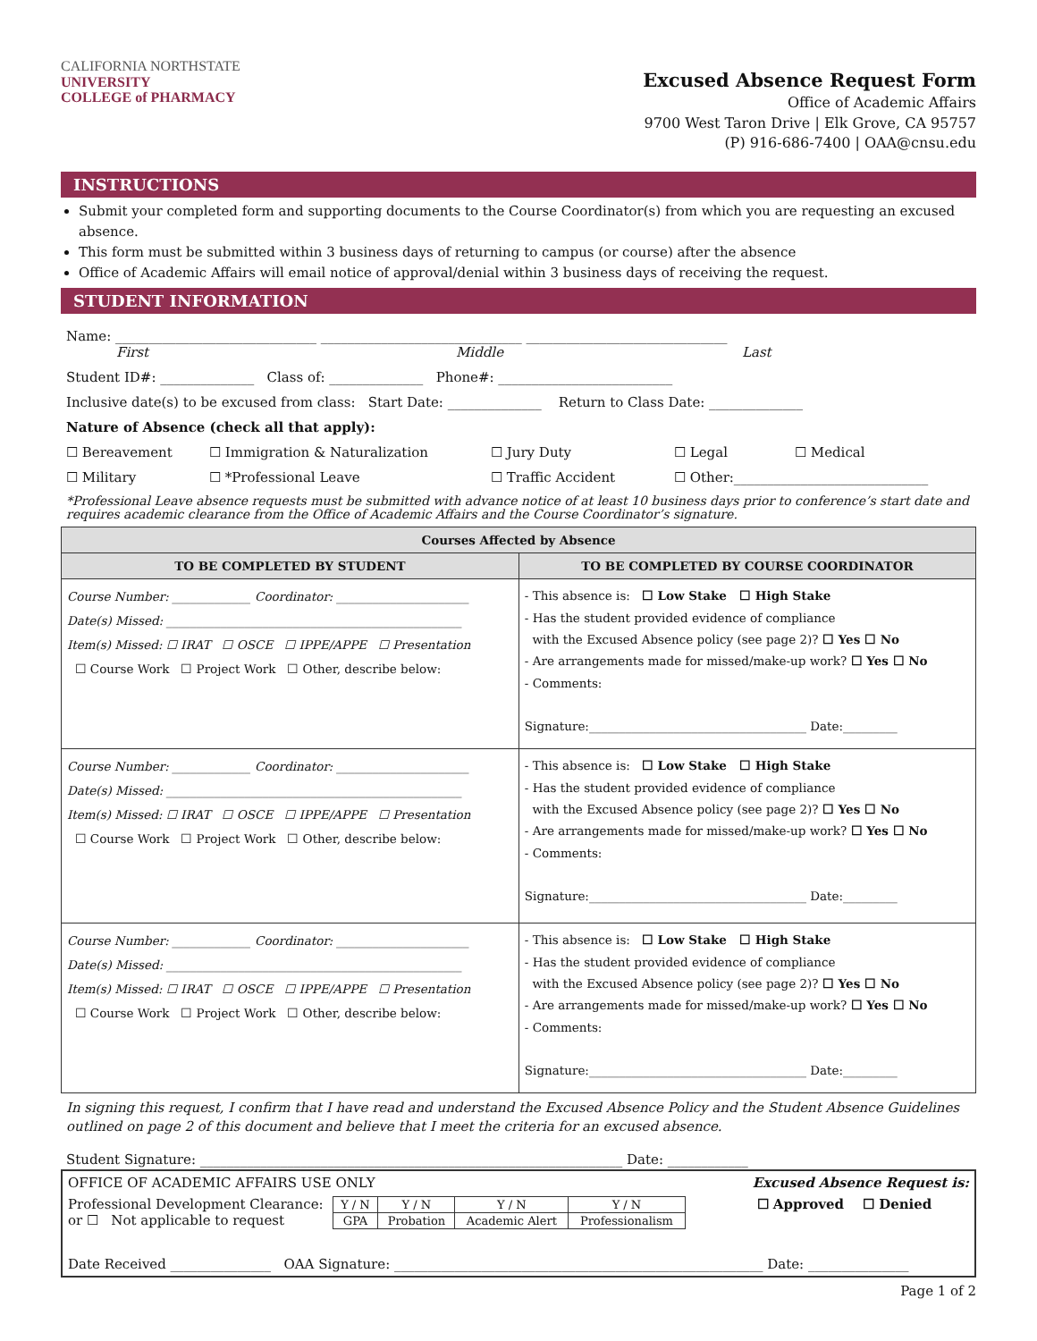CALIFORNIA NORTHSTATE
UNIVERSITY
COLLEGE of PHARMACY
Excused Absence Request Form
Office of Academic Affairs
9700 West Taron Drive | Elk Grove, CA 95757
(P) 916-686-7400 | OAA@cnsu.edu
INSTRUCTIONS
Submit your completed form and supporting documents to the Course Coordinator(s) from which you are requesting an excused absence.
This form must be submitted within 3 business days of returning to campus (or course) after the absence
Office of Academic Affairs will email notice of approval/denial within 3 business days of receiving the request.
STUDENT INFORMATION
Name: ______________________________ ______________________________ ______________________________
First Middle Last
Student ID#: ______________ Class of: ______________ Phone#: __________________________
Inclusive date(s) to be excused from class: Start Date: ______________ Return to Class Date: ______________
Nature of Absence (check all that apply):
☐ Bereavement ☐ Immigration & Naturalization ☐ Jury Duty ☐ Legal ☐ Medical
☐ Military ☐ *Professional Leave ☐ Traffic Accident ☐ Other:_____________________________
*Professional Leave absence requests must be submitted with advance notice of at least 10 business days prior to conference’s start date and requires academic clearance from the Office of Academic Affairs and the Course Coordinator’s signature.
| Courses Affected by Absence | |
| --- | --- |
| TO BE COMPLETED BY STUDENT | TO BE COMPLETED BY COURSE COORDINATOR |
| Course Number: _____________ Coordinator: ______________________ Date(s) Missed: _________________________________________________ Item(s) Missed: ☐ IRAT ☐ OSCE ☐ IPPE/APPE ☐ Presentation ☐ Course Work ☐ Project Work ☐ Other, describe below: | - This absence is: ☐ Low Stake ☐ High Stake - Has the student provided evidence of compliance with the Excused Absence policy (see page 2)? ☐ Yes ☐ No - Are arrangements made for missed/make-up work? ☐ Yes ☐ No - Comments: Signature:____________________________________ Date:_________ |
| Course Number: _____________ Coordinator: ______________________ Date(s) Missed: _________________________________________________ Item(s) Missed: ☐ IRAT ☐ OSCE ☐ IPPE/APPE ☐ Presentation ☐ Course Work ☐ Project Work ☐ Other, describe below: | - This absence is: ☐ Low Stake ☐ High Stake - Has the student provided evidence of compliance with the Excused Absence policy (see page 2)? ☐ Yes ☐ No - Are arrangements made for missed/make-up work? ☐ Yes ☐ No - Comments: Signature:____________________________________ Date:_________ |
| Course Number: _____________ Coordinator: ______________________ Date(s) Missed: _________________________________________________ Item(s) Missed: ☐ IRAT ☐ OSCE ☐ IPPE/APPE ☐ Presentation ☐ Course Work ☐ Project Work ☐ Other, describe below: | - This absence is: ☐ Low Stake ☐ High Stake - Has the student provided evidence of compliance with the Excused Absence policy (see page 2)? ☐ Yes ☐ No - Are arrangements made for missed/make-up work? ☐ Yes ☐ No - Comments: Signature:____________________________________ Date:_________ |
In signing this request, I confirm that I have read and understand the Excused Absence Policy and the Student Absence Guidelines outlined on page 2 of this document and believe that I meet the criteria for an excused absence.
Student Signature: _______________________________________________________________ Date: ____________
OFFICE OF ACADEMIC AFFAIRS USE ONLY Excused Absence Request is:
Professional Development Clearance:
or ☐ Not applicable to request
| Y / N | Y / N | Y / N | Y / N |
| GPA | Probation | Academic Alert | Professionalism |
☐ Approved ☐ Denied
Date Received _______________ OAA Signature: _______________________________________________________ Date: _______________
Page 1 of 2